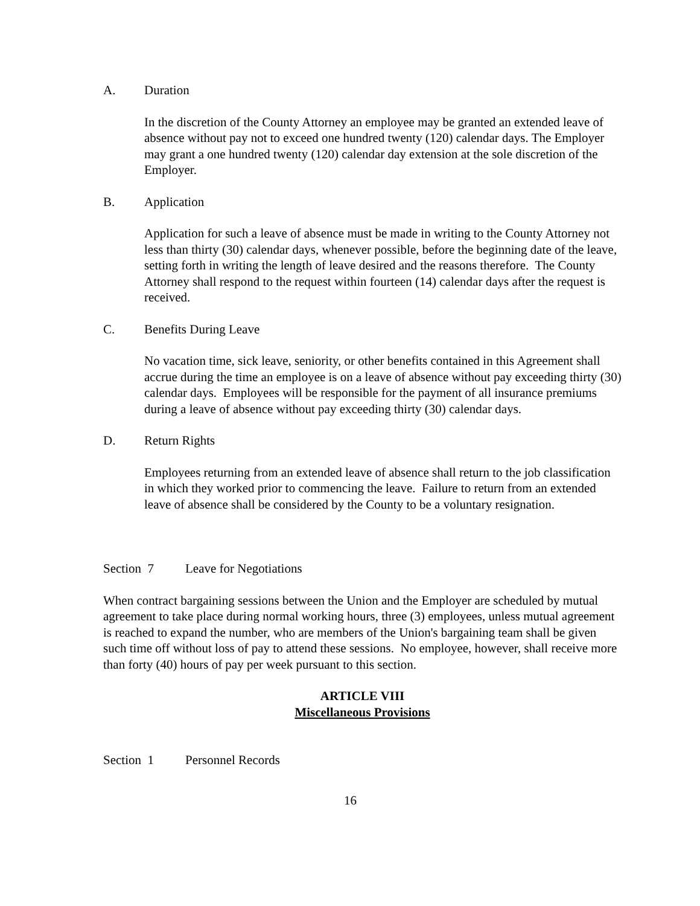A. Duration
In the discretion of the County Attorney an employee may be granted an extended leave of absence without pay not to exceed one hundred twenty (120) calendar days. The Employer may grant a one hundred twenty (120) calendar day extension at the sole discretion of the Employer.
B. Application
Application for such a leave of absence must be made in writing to the County Attorney not less than thirty (30) calendar days, whenever possible, before the beginning date of the leave, setting forth in writing the length of leave desired and the reasons therefore. The County Attorney shall respond to the request within fourteen (14) calendar days after the request is received.
C. Benefits During Leave
No vacation time, sick leave, seniority, or other benefits contained in this Agreement shall accrue during the time an employee is on a leave of absence without pay exceeding thirty (30) calendar days. Employees will be responsible for the payment of all insurance premiums during a leave of absence without pay exceeding thirty (30) calendar days.
D. Return Rights
Employees returning from an extended leave of absence shall return to the job classification in which they worked prior to commencing the leave. Failure to return from an extended leave of absence shall be considered by the County to be a voluntary resignation.
Section 7 Leave for Negotiations
When contract bargaining sessions between the Union and the Employer are scheduled by mutual agreement to take place during normal working hours, three (3) employees, unless mutual agreement is reached to expand the number, who are members of the Union's bargaining team shall be given such time off without loss of pay to attend these sessions. No employee, however, shall receive more than forty (40) hours of pay per week pursuant to this section.
ARTICLE VIII
Miscellaneous Provisions
Section 1 Personnel Records
16